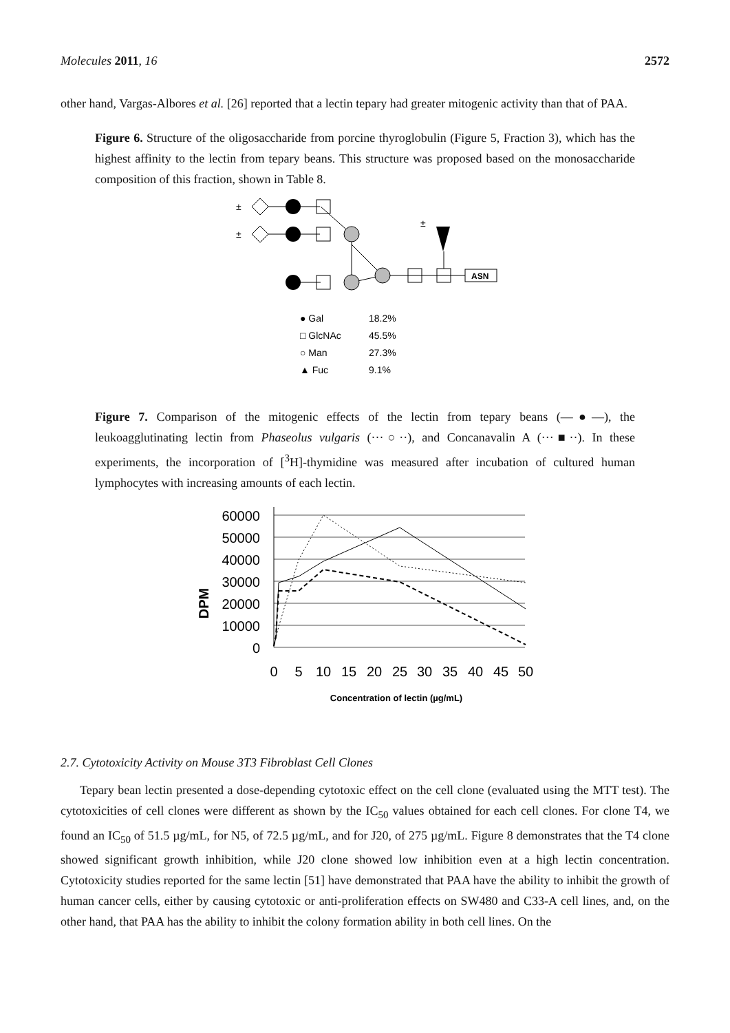Molecules 2011, 16 2572
other hand, Vargas-Albores et al. [26] reported that a lectin tepary had greater mitogenic activity than that of PAA.
Figure 6. Structure of the oligosaccharide from porcine thyroglobulin (Figure 5, Fraction 3), which has the highest affinity to the lectin from tepary beans. This structure was proposed based on the monosaccharide composition of this fraction, shown in Table 8.
±
±
±
ASN
● Gal
18.2%
□ GlcNAc
45.5%
○ Man
27.3%
▲ Fuc
9.1%
Figure 7. Comparison of the mitogenic effects of the lectin from tepary beans (—●—), the leukoagglutinating lectin from Phaseolus vulgaris (···○··), and Concanavalin A (···■··). In these experiments, the incorporation of [<sup>3</sup>H]-thymidine was measured after incubation of cultured human lymphocytes with increasing amounts of each lectin.
60000
50000
40000
30000
20000
10000
0
DPM
0
5
10
15
20
25
30
35
40
45
50
Concentration of lectin (µg/mL)
2.7. Cytotoxicity Activity on Mouse 3T3 Fibroblast Cell Clones
Tepary bean lectin presented a dose-depending cytotoxic effect on the cell clone (evaluated using the MTT test). The cytotoxicities of cell clones were different as shown by the IC<sub>50</sub> values obtained for each cell clones. For clone T4, we found an IC<sub>50</sub> of 51.5 µg/mL, for N5, of 72.5 µg/mL, and for J20, of 275 µg/mL. Figure 8 demonstrates that the T4 clone showed significant growth inhibition, while J20 clone showed low inhibition even at a high lectin concentration. Cytotoxicity studies reported for the same lectin [51] have demonstrated that PAA have the ability to inhibit the growth of human cancer cells, either by causing cytotoxic or anti-proliferation effects on SW480 and C33-A cell lines, and, on the other hand, that PAA has the ability to inhibit the colony formation ability in both cell lines. On the